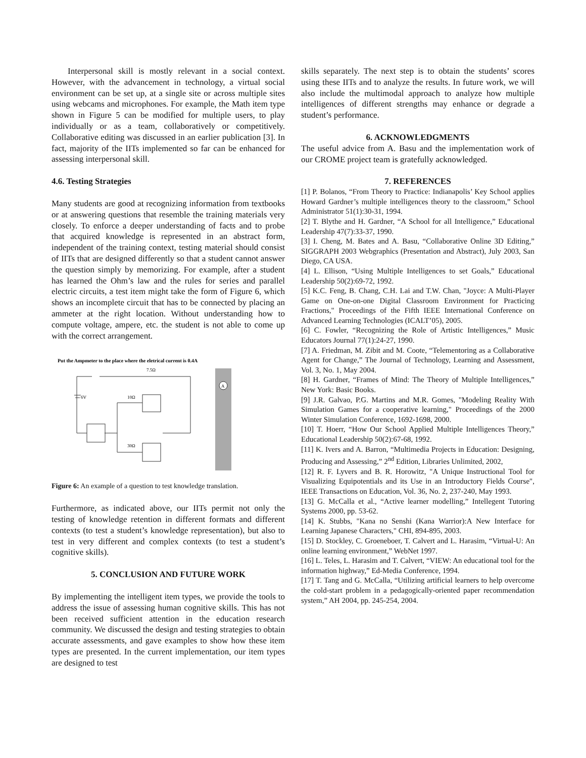Interpersonal skill is mostly relevant in a social context. However, with the advancement in technology, a virtual social environment can be set up, at a single site or across multiple sites using webcams and microphones. For example, the Math item type shown in Figure 5 can be modified for multiple users, to play individually or as a team, collaboratively or competitively. Collaborative editing was discussed in an earlier publication [3]. In fact, majority of the IITs implemented so far can be enhanced for assessing interpersonal skill.
4.6. Testing Strategies
Many students are good at recognizing information from textbooks or at answering questions that resemble the training materials very closely. To enforce a deeper understanding of facts and to probe that acquired knowledge is represented in an abstract form, independent of the training context, testing material should consist of IITs that are designed differently so that a student cannot answer the question simply by memorizing. For example, after a student has learned the Ohm’s law and the rules for series and parallel electric circuits, a test item might take the form of Figure 6, which shows an incomplete circuit that has to be connected by placing an ammeter at the right location. Without understanding how to compute voltage, ampere, etc. the student is not able to come up with the correct arrangement.
Put the Ampmeter to the place where the eletrical current is 0.4A
7.5Ω
10Ω
30Ω
6V
A
Figure 6: An example of a question to test knowledge translation.
Furthermore, as indicated above, our IITs permit not only the testing of knowledge retention in different formats and different contexts (to test a student’s knowledge representation), but also to test in very different and complex contexts (to test a student’s cognitive skills).
5. CONCLUSION AND FUTURE WORK
By implementing the intelligent item types, we provide the tools to address the issue of assessing human cognitive skills. This has not been received sufficient attention in the education research community. We discussed the design and testing strategies to obtain accurate assessments, and gave examples to show how these item types are presented. In the current implementation, our item types are designed to test
skills separately. The next step is to obtain the students’ scores using these IITs and to analyze the results. In future work, we will also include the multimodal approach to analyze how multiple intelligences of different strengths may enhance or degrade a student’s performance.
6. ACKNOWLEDGMENTS
The useful advice from A. Basu and the implementation work of our CROME project team is gratefully acknowledged.
7. REFERENCES
[1] P. Bolanos, “From Theory to Practice: Indianapolis’ Key School applies Howard Gardner’s multiple intelligences theory to the classroom,” School Administrator 51(1):30-31, 1994.
[2] T. Blythe and H. Gardner, “A School for all Intelligence,” Educational Leadership 47(7):33-37, 1990.
[3] I. Cheng, M. Bates and A. Basu, “Collaborative Online 3D Editing,” SIGGRAPH 2003 Webgraphics (Presentation and Abstract), July 2003, San Diego, CA USA.
[4] L. Ellison, “Using Multiple Intelligences to set Goals,” Educational Leadership 50(2):69-72, 1992.
[5] K.C. Feng, B. Chang, C.H. Lai and T.W. Chan, "Joyce: A Multi-Player Game on One-on-one Digital Classroom Environment for Practicing Fractions," Proceedings of the Fifth IEEE International Conference on Advanced Learning Technologies (ICALT’05), 2005.
[6] C. Fowler, “Recognizing the Role of Artistic Intelligences,” Music Educators Journal 77(1):24-27, 1990.
[7] A. Friedman, M. Zibit and M. Coote, “Telementoring as a Collaborative Agent for Change,” The Journal of Technology, Learning and Assessment, Vol. 3, No. 1, May 2004.
[8] H. Gardner, “Frames of Mind: The Theory of Multiple Intelligences,” New York: Basic Books.
[9] J.R. Galvao, P.G. Martins and M.R. Gomes, "Modeling Reality With Simulation Games for a cooperative learning," Proceedings of the 2000 Winter Simulation Conference, 1692-1698, 2000.
[10] T. Hoerr, “How Our School Applied Multiple Intelligences Theory,” Educational Leadership 50(2):67-68, 1992.
[11] K. Ivers and A. Barron, “Multimedia Projects in Education: Designing, Producing and Assessing,” 2<sup>nd</sup> Edition, Libraries Unlimited, 2002,
[12] R. F. Lyvers and B. R. Horowitz, "A Unique Instructional Tool for Visualizing Equipotentials and its Use in an Introductory Fields Course", IEEE Transactions on Education, Vol. 36, No. 2, 237-240, May 1993.
[13] G. McCalla et al., “Active learner modelling,” Intellegent Tutoring Systems 2000, pp. 53-62.
[14] K. Stubbs, "Kana no Senshi (Kana Warrior):A New Interface for Learning Japanese Characters," CHI, 894-895, 2003.
[15] D. Stockley, C. Groeneboer, T. Calvert and L. Harasim, “Virtual-U: An online learning environment,” WebNet 1997.
[16] L. Teles, L. Harasim and T. Calvert, “VIEW: An educational tool for the information highway,” Ed-Media Conference, 1994.
[17] T. Tang and G. McCalla, “Utilizing artificial learners to help overcome the cold-start problem in a pedagogically-oriented paper recommendation system,” AH 2004, pp. 245-254, 2004.